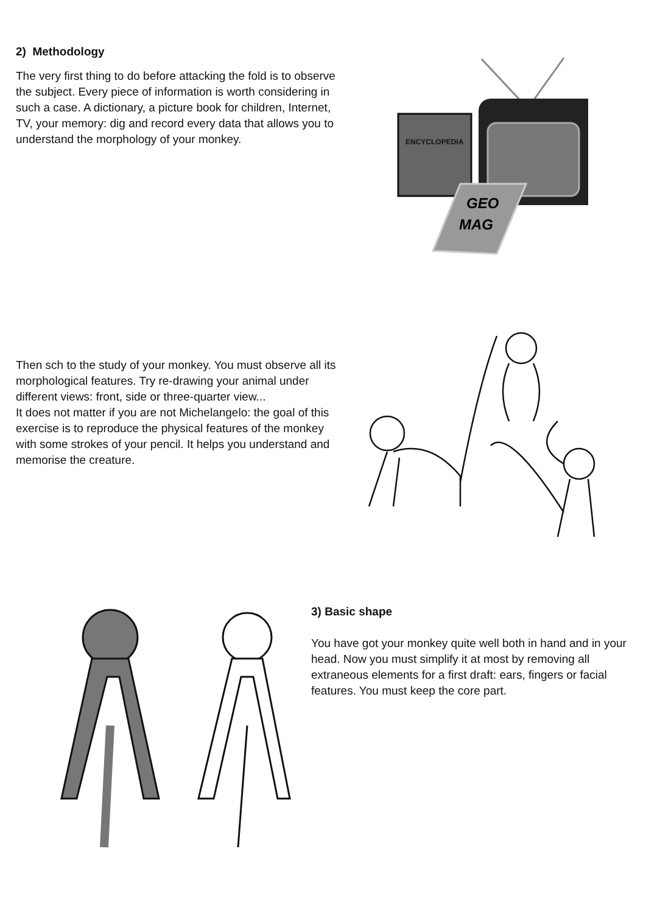2) Methodology
The very first thing to do before attacking the fold is to observe the subject. Every piece of information is worth considering in such a case. A dictionary, a picture book for children, Internet, TV, your memory: dig and record every data that allows you to understand the morphology of your monkey.
ENCYCLOPEDIA
GEO
MAG
Then sch to the study of your monkey. You must observe all its morphological features. Try re-drawing your animal under different views: front, side or three-quarter view...
It does not matter if you are not Michelangelo: the goal of this exercise is to reproduce the physical features of the monkey with some strokes of your pencil. It helps you understand and memorise the creature.
3) Basic shape
You have got your monkey quite well both in hand and in your head. Now you must simplify it at most by removing all extraneous elements for a first draft: ears, fingers or facial features. You must keep the core part.